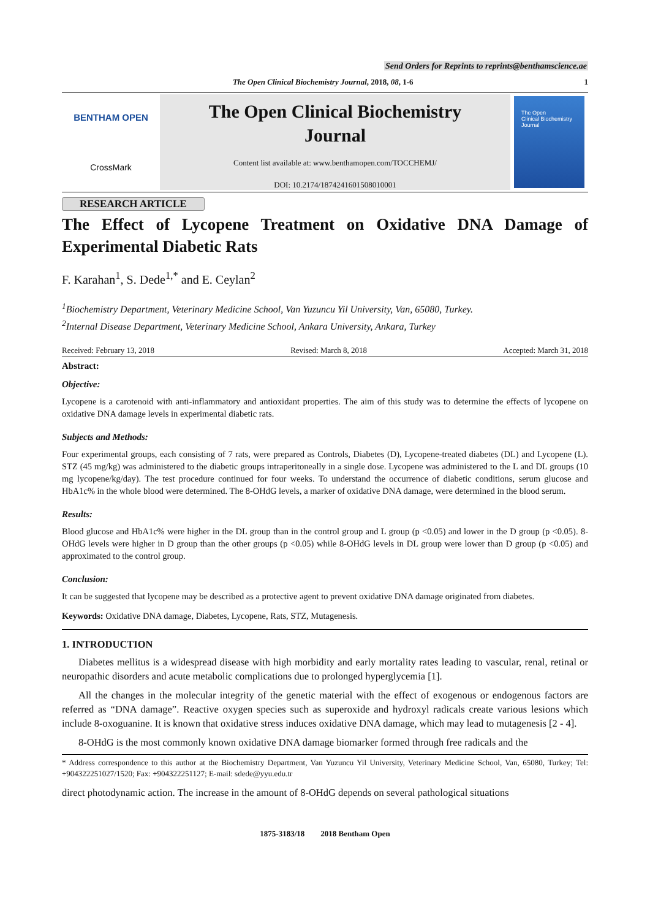Send Orders for Reprints to reprints@benthamscience.ae
The Open Clinical Biochemistry Journal, 2018, 08, 1-6 1
BENTHAM OPEN
CrossMark
The Open Clinical Biochemistry
Journal
Content list available at: www.benthamopen.com/TOCCHEMJ/
DOI: 10.2174/1874241601508010001
The Open
Clinical Biochemistry
Journal
RESEARCH ARTICLE
The Effect of Lycopene Treatment on Oxidative DNA Damage of Experimental Diabetic Rats
F. Karahan<sup>1</sup>, S. Dede<sup>1,*</sup> and E. Ceylan<sup>2</sup>
<sup>1</sup> Biochemistry Department, Veterinary Medicine School, Van Yuzuncu Yil University, Van, 65080, Turkey.
<sup>2</sup> Internal Disease Department, Veterinary Medicine School, Ankara University, Ankara, Turkey
Received: February 13, 2018 Revised: March 8, 2018 Accepted: March 31, 2018
Abstract:
Objective:
Lycopene is a carotenoid with anti-inflammatory and antioxidant properties. The aim of this study was to determine the effects of lycopene on oxidative DNA damage levels in experimental diabetic rats.
Subjects and Methods:
Four experimental groups, each consisting of 7 rats, were prepared as Controls, Diabetes (D), Lycopene-treated diabetes (DL) and Lycopene (L). STZ (45 mg/kg) was administered to the diabetic groups intraperitoneally in a single dose. Lycopene was administered to the L and DL groups (10 mg lycopene/kg/day). The test procedure continued for four weeks. To understand the occurrence of diabetic conditions, serum glucose and HbA1c% in the whole blood were determined. The 8-OHdG levels, a marker of oxidative DNA damage, were determined in the blood serum.
Results:
Blood glucose and HbA1c% were higher in the DL group than in the control group and L group (p <0.05) and lower in the D group (p <0.05). 8-OHdG levels were higher in D group than the other groups (p <0.05) while 8-OHdG levels in DL group were lower than D group (p <0.05) and approximated to the control group.
Conclusion:
It can be suggested that lycopene may be described as a protective agent to prevent oxidative DNA damage originated from diabetes.
Keywords: Oxidative DNA damage, Diabetes, Lycopene, Rats, STZ, Mutagenesis.
1. INTRODUCTION
Diabetes mellitus is a widespread disease with high morbidity and early mortality rates leading to vascular, renal, retinal or neuropathic disorders and acute metabolic complications due to prolonged hyperglycemia [1].
All the changes in the molecular integrity of the genetic material with the effect of exogenous or endogenous factors are referred as “DNA damage”. Reactive oxygen species such as superoxide and hydroxyl radicals create various lesions which include 8-oxoguanine. It is known that oxidative stress induces oxidative DNA damage, which may lead to mutagenesis [2 - 4].
8-OHdG is the most commonly known oxidative DNA damage biomarker formed through free radicals and the
* Address correspondence to this author at the Biochemistry Department, Van Yuzuncu Yil University, Veterinary Medicine School, Van, 65080, Turkey; Tel: +904322251027/1520; Fax: +904322251127; E-mail: sdede@yyu.edu.tr
direct photodynamic action. The increase in the amount of 8-OHdG depends on several pathological situations
1875-3183/18 2018 Bentham Open